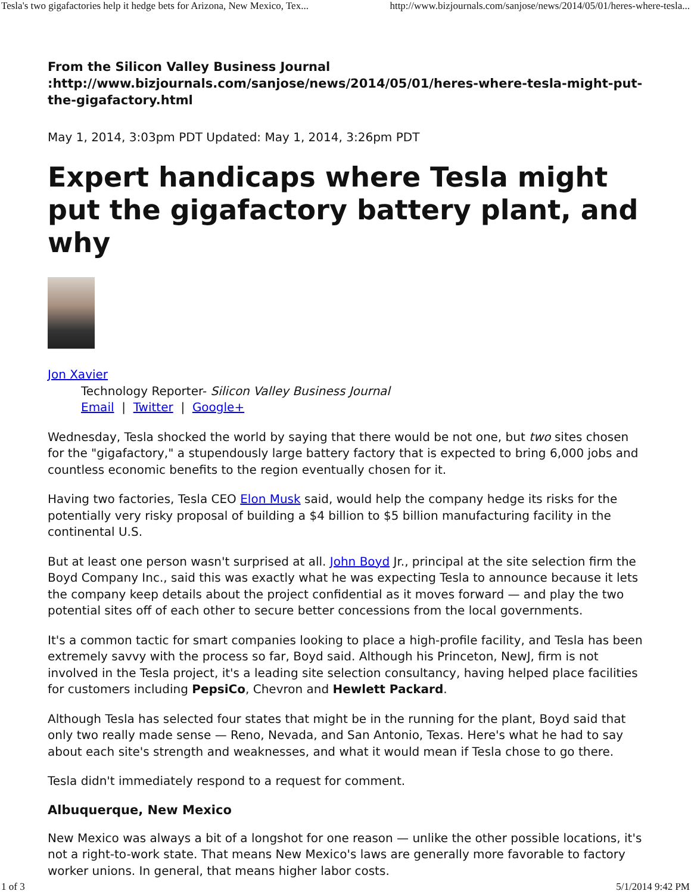Tesla's two gigafactories help it hedge bets for Arizona, New Mexico, Tex... http://www.bizjournals.com/sanjose/news/2014/05/01/heres-where-tesla...
From the Silicon Valley Business Journal
:http://www.bizjournals.com/sanjose/news/2014/05/01/heres-where-tesla-might-put-the-gigafactory.html
May 1, 2014, 3:03pm PDT Updated: May 1, 2014, 3:26pm PDT
Expert handicaps where Tesla might put the gigafactory battery plant, and why
Jon Xavier
Technology Reporter- Silicon Valley Business Journal
Email | Twitter | Google+
Wednesday, Tesla shocked the world by saying that there would be not one, but two sites chosen for the "gigafactory," a stupendously large battery factory that is expected to bring 6,000 jobs and countless economic benefits to the region eventually chosen for it.
Having two factories, Tesla CEO Elon Musk said, would help the company hedge its risks for the potentially very risky proposal of building a $4 billion to $5 billion manufacturing facility in the continental U.S.
But at least one person wasn't surprised at all. John Boyd Jr., principal at the site selection firm the Boyd Company Inc., said this was exactly what he was expecting Tesla to announce because it lets the company keep details about the project confidential as it moves forward — and play the two potential sites off of each other to secure better concessions from the local governments.
It's a common tactic for smart companies looking to place a high-profile facility, and Tesla has been extremely savvy with the process so far, Boyd said. Although his Princeton, NewJ, firm is not involved in the Tesla project, it's a leading site selection consultancy, having helped place facilities for customers including PepsiCo, Chevron and Hewlett Packard.
Although Tesla has selected four states that might be in the running for the plant, Boyd said that only two really made sense — Reno, Nevada, and San Antonio, Texas. Here's what he had to say about each site's strength and weaknesses, and what it would mean if Tesla chose to go there.
Tesla didn't immediately respond to a request for comment.
Albuquerque, New Mexico
New Mexico was always a bit of a longshot for one reason — unlike the other possible locations, it's not a right-to-work state. That means New Mexico's laws are generally more favorable to factory worker unions. In general, that means higher labor costs.
1 of 3 5/1/2014 9:42 PM